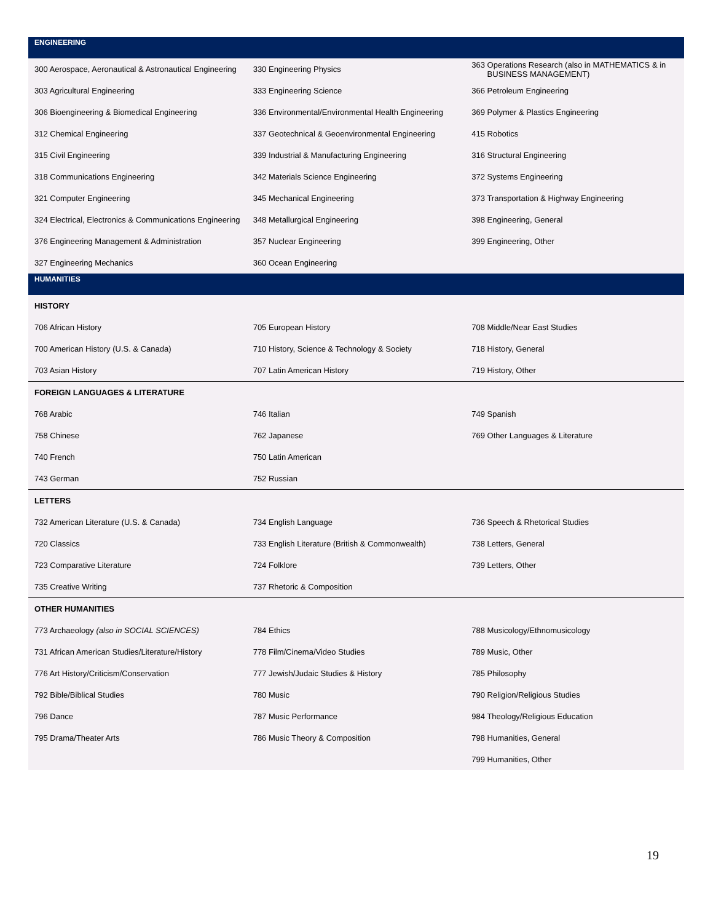| ENGINEERING | | |
| --- | --- | --- |
| 300 Aerospace, Aeronautical & Astronautical Engineering | 330 Engineering Physics | 363 Operations Research (also in MATHEMATICS & in BUSINESS MANAGEMENT) |
| 303 Agricultural Engineering | 333 Engineering Science | 366 Petroleum Engineering |
| 306 Bioengineering & Biomedical Engineering | 336 Environmental/Environmental Health Engineering | 369 Polymer & Plastics Engineering |
| 312 Chemical Engineering | 337 Geotechnical & Geoenvironmental Engineering | 415 Robotics |
| 315 Civil Engineering | 339 Industrial & Manufacturing Engineering | 316 Structural Engineering |
| 318 Communications Engineering | 342 Materials Science Engineering | 372 Systems Engineering |
| 321 Computer Engineering | 345 Mechanical Engineering | 373 Transportation & Highway Engineering |
| 324 Electrical, Electronics & Communications Engineering | 348 Metallurgical Engineering | 398 Engineering, General |
| 376 Engineering Management & Administration | 357 Nuclear Engineering | 399 Engineering, Other |
| 327 Engineering Mechanics | 360 Ocean Engineering | |
| HUMANITIES | | |
| HISTORY | | |
| 706 African History | 705 European History | 708 Middle/Near East Studies |
| 700 American History (U.S. & Canada) | 710 History, Science & Technology & Society | 718 History, General |
| 703 Asian History | 707 Latin American History | 719 History, Other |
| FOREIGN LANGUAGES & LITERATURE | | |
| 768 Arabic | 746 Italian | 749 Spanish |
| 758 Chinese | 762 Japanese | 769 Other Languages & Literature |
| 740 French | 750 Latin American | |
| 743 German | 752 Russian | |
| LETTERS | | |
| 732 American Literature (U.S. & Canada) | 734 English Language | 736 Speech & Rhetorical Studies |
| 720 Classics | 733 English Literature (British & Commonwealth) | 738 Letters, General |
| 723 Comparative Literature | 724 Folklore | 739 Letters, Other |
| 735 Creative Writing | 737 Rhetoric & Composition | |
| OTHER HUMANITIES | | |
| 773 Archaeology (also in SOCIAL SCIENCES) | 784 Ethics | 788 Musicology/Ethnomusicology |
| 731 African American Studies/Literature/History | 778 Film/Cinema/Video Studies | 789 Music, Other |
| 776 Art History/Criticism/Conservation | 777 Jewish/Judaic Studies & History | 785 Philosophy |
| 792 Bible/Biblical Studies | 780 Music | 790 Religion/Religious Studies |
| 796 Dance | 787 Music Performance | 984 Theology/Religious Education |
| 795 Drama/Theater Arts | 786 Music Theory & Composition | 798 Humanities, General |
| | | 799 Humanities, Other |
19